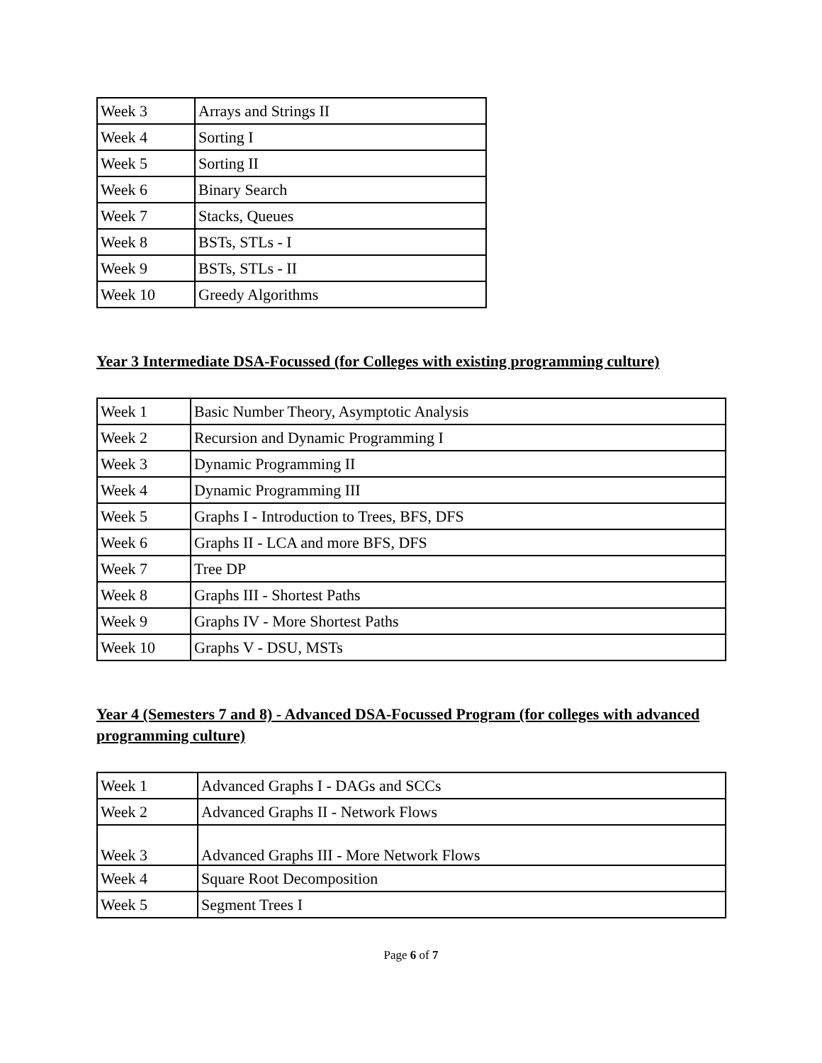| Week 3 | Arrays and Strings II |
| Week 4 | Sorting I |
| Week 5 | Sorting II |
| Week 6 | Binary Search |
| Week 7 | Stacks, Queues |
| Week 8 | BSTs, STLs - I |
| Week 9 | BSTs, STLs - II |
| Week 10 | Greedy Algorithms |
Year 3 Intermediate DSA-Focussed (for Colleges with existing programming culture)
| Week 1 | Basic Number Theory, Asymptotic Analysis |
| Week 2 | Recursion and Dynamic Programming I |
| Week 3 | Dynamic Programming II |
| Week 4 | Dynamic Programming III |
| Week 5 | Graphs I - Introduction to Trees, BFS, DFS |
| Week 6 | Graphs II - LCA and more BFS, DFS |
| Week 7 | Tree DP |
| Week 8 | Graphs III - Shortest Paths |
| Week 9 | Graphs IV - More Shortest Paths |
| Week 10 | Graphs V - DSU, MSTs |
Year 4 (Semesters 7 and 8) - Advanced DSA-Focussed Program (for colleges with advanced programming culture)
| Week 1 | Advanced Graphs I - DAGs and SCCs |
| Week 2 | Advanced Graphs II - Network Flows |
| Week 3 | Advanced Graphs III - More Network Flows |
| Week 4 | Square Root Decomposition |
| Week 5 | Segment Trees I |
Page 6 of 7